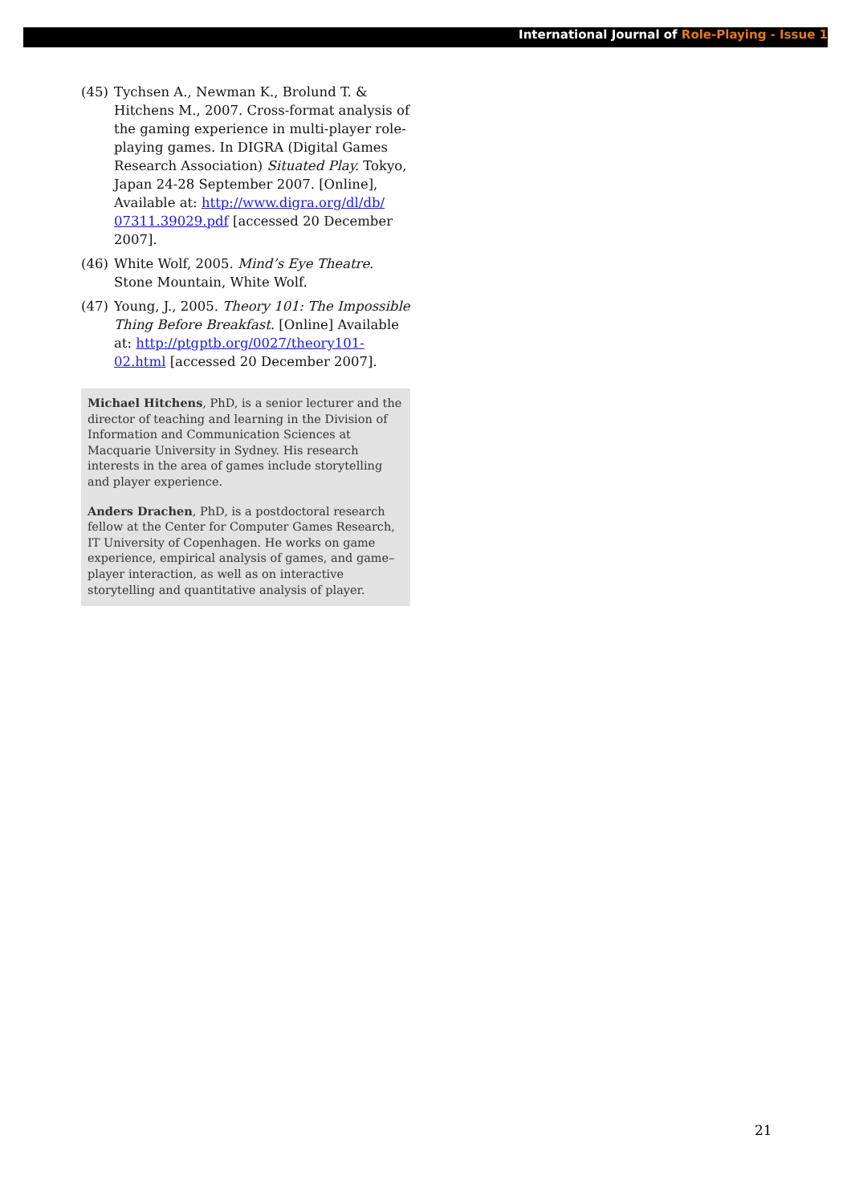International Journal of Role-Playing - Issue 1
(45) Tychsen A., Newman K., Brolund T. & Hitchens M., 2007. Cross-format analysis of the gaming experience in multi-player role-playing games. In DIGRA (Digital Games Research Association) Situated Play. Tokyo, Japan 24-28 September 2007. [Online], Available at: http://www.digra.org/dl/db/ 07311.39029.pdf [accessed 20 December 2007].
(46) White Wolf, 2005. Mind’s Eye Theatre. Stone Mountain, White Wolf.
(47) Young, J., 2005. Theory 101: The Impossible Thing Before Breakfast. [Online] Available at: http://ptgptb.org/0027/theory101-02.html [accessed 20 December 2007].
Michael Hitchens, PhD, is a senior lecturer and the director of teaching and learning in the Division of Information and Communication Sciences at Macquarie University in Sydney. His research interests in the area of games include storytelling and player experience.
Anders Drachen, PhD, is a postdoctoral research fellow at the Center for Computer Games Research, IT University of Copenhagen. He works on game experience, empirical analysis of games, and game–player interaction, as well as on interactive storytelling and quantitative analysis of player.
21